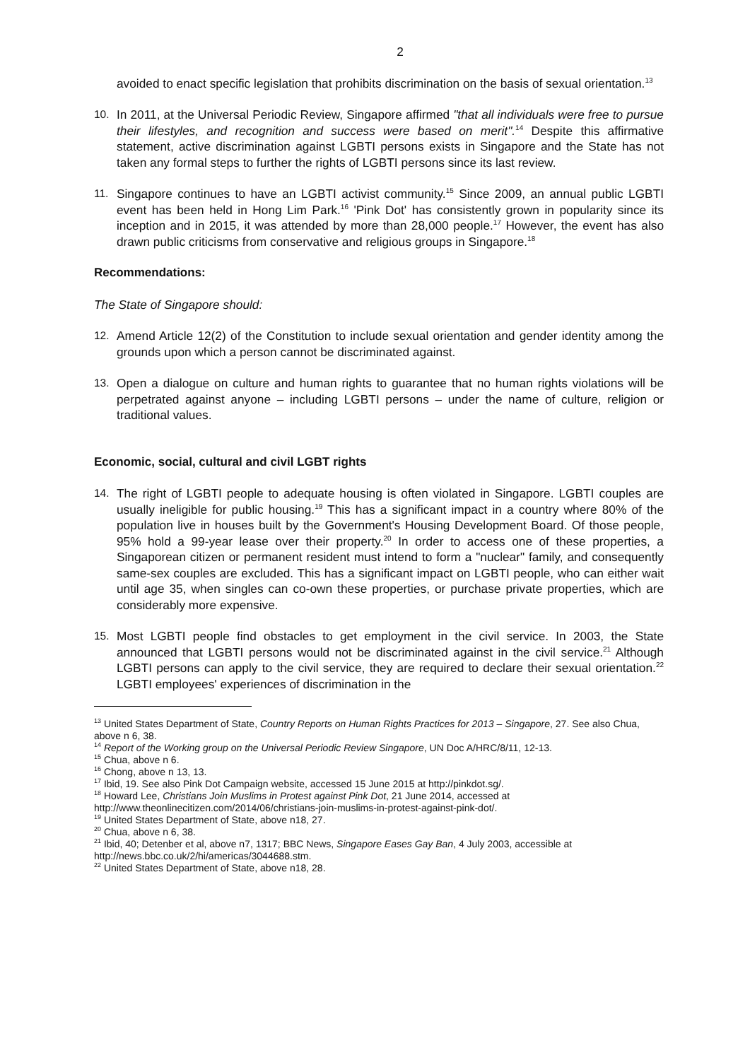2
avoided to enact specific legislation that prohibits discrimination on the basis of sexual orientation.<sup>13</sup>
10. In 2011, at the Universal Periodic Review, Singapore affirmed "that all individuals were free to pursue their lifestyles, and recognition and success were based on merit".<sup>14</sup> Despite this affirmative statement, active discrimination against LGBTI persons exists in Singapore and the State has not taken any formal steps to further the rights of LGBTI persons since its last review.
11. Singapore continues to have an LGBTI activist community.<sup>15</sup> Since 2009, an annual public LGBTI event has been held in Hong Lim Park.<sup>16</sup> 'Pink Dot' has consistently grown in popularity since its inception and in 2015, it was attended by more than 28,000 people.<sup>17</sup> However, the event has also drawn public criticisms from conservative and religious groups in Singapore.<sup>18</sup>
Recommendations:
The State of Singapore should:
12. Amend Article 12(2) of the Constitution to include sexual orientation and gender identity among the grounds upon which a person cannot be discriminated against.
13. Open a dialogue on culture and human rights to guarantee that no human rights violations will be perpetrated against anyone – including LGBTI persons – under the name of culture, religion or traditional values.
Economic, social, cultural and civil LGBT rights
14. The right of LGBTI people to adequate housing is often violated in Singapore. LGBTI couples are usually ineligible for public housing.<sup>19</sup> This has a significant impact in a country where 80% of the population live in houses built by the Government's Housing Development Board. Of those people, 95% hold a 99-year lease over their property.<sup>20</sup> In order to access one of these properties, a Singaporean citizen or permanent resident must intend to form a "nuclear" family, and consequently same-sex couples are excluded. This has a significant impact on LGBTI people, who can either wait until age 35, when singles can co-own these properties, or purchase private properties, which are considerably more expensive.
15. Most LGBTI people find obstacles to get employment in the civil service. In 2003, the State announced that LGBTI persons would not be discriminated against in the civil service.<sup>21</sup> Although LGBTI persons can apply to the civil service, they are required to declare their sexual orientation.<sup>22</sup> LGBTI employees' experiences of discrimination in the
<sup>13</sup> United States Department of State, Country Reports on Human Rights Practices for 2013 – Singapore, 27. See also Chua, above n 6, 38.
<sup>14</sup> Report of the Working group on the Universal Periodic Review Singapore, UN Doc A/HRC/8/11, 12-13.
<sup>15</sup> Chua, above n 6.
<sup>16</sup> Chong, above n 13, 13.
<sup>17</sup> Ibid, 19. See also Pink Dot Campaign website, accessed 15 June 2015 at http://pinkdot.sg/.
<sup>18</sup> Howard Lee, Christians Join Muslims in Protest against Pink Dot, 21 June 2014, accessed at http://www.theonlinecitizen.com/2014/06/christians-join-muslims-in-protest-against-pink-dot/.
<sup>19</sup> United States Department of State, above n18, 27.
<sup>20</sup> Chua, above n 6, 38.
<sup>21</sup> Ibid, 40; Detenber et al, above n7, 1317; BBC News, Singapore Eases Gay Ban, 4 July 2003, accessible at http://news.bbc.co.uk/2/hi/americas/3044688.stm.
<sup>22</sup> United States Department of State, above n18, 28.